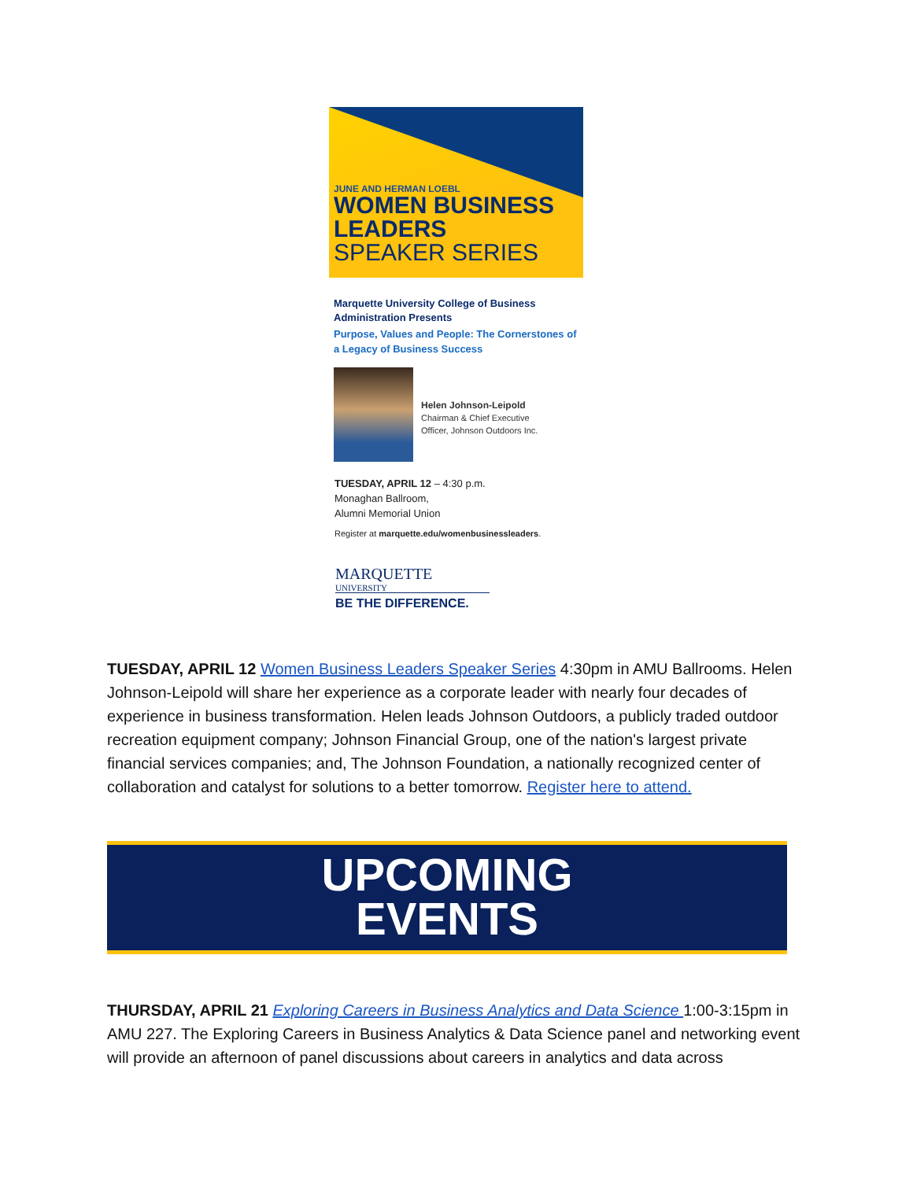JUNE AND HERMAN LOEBL
WOMEN BUSINESS
LEADERS
SPEAKER SERIES
Marquette University College of Business Administration Presents
Purpose, Values and People: The Cornerstones of a Legacy of Business Success
Helen Johnson-Leipold
Chairman & Chief Executive
Officer, Johnson Outdoors Inc.
TUESDAY, APRIL 12 – 4:30 p.m.
Monaghan Ballroom,
Alumni Memorial Union
Register at marquette.edu/womenbusinessleaders.
MARQUETTE
UNIVERSITY
BE THE DIFFERENCE.
TUESDAY, APRIL 12 Women Business Leaders Speaker Series 4:30pm in AMU Ballrooms. Helen Johnson-Leipold will share her experience as a corporate leader with nearly four decades of experience in business transformation. Helen leads Johnson Outdoors, a publicly traded outdoor recreation equipment company; Johnson Financial Group, one of the nation's largest private financial services companies; and, The Johnson Foundation, a nationally recognized center of collaboration and catalyst for solutions to a better tomorrow. Register here to attend.
UPCOMING
EVENTS
THURSDAY, APRIL 21 Exploring Careers in Business Analytics and Data Science 1:00-3:15pm in AMU 227. The Exploring Careers in Business Analytics & Data Science panel and networking event will provide an afternoon of panel discussions about careers in analytics and data across